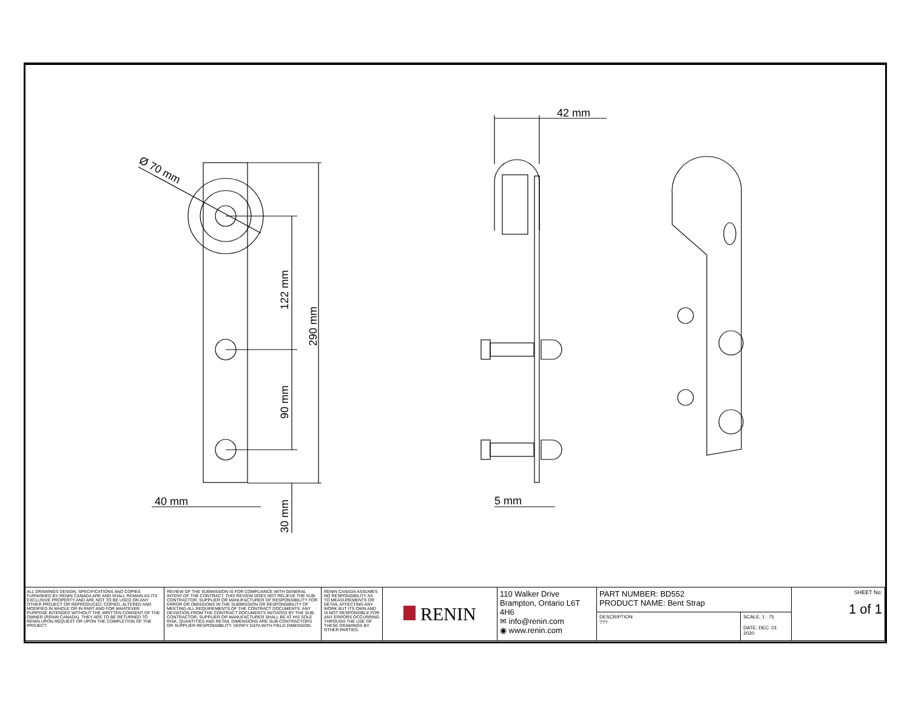Ø 70 mm
122 mm
290 mm
90 mm
30 mm
40 mm
42 mm
5 mm
| ALL DRAWINGS DESIGN, SPECIFICATIONS AND COPIES FURNISHED BY RENIN CANADA ARE AND SHALL REMAIN AS ITS EXCLUSIVE PROPERTY AND ARE NOT TO BE USED ON ANY OTHER PROJECT OR REPRODUCED, COPIED, ALTERED AND MODIFIED IN WHOLE OR IN PART AND FOR WHATEVER PURPOSE INTENDED WITHOUT THE WRITTEN CONSENT OF THE OWNER (RENIN CANADA). THEY ARE TO BE RETURNED TO RENIN UPON REQUEST OR UPON THE COMPLETION OF THE PROJECT. | REVIEW OF THE SUBMISSION IS FOR COMPLIANCE WITH GENERAL INTENT OF THE CONTRACT. THIS REVIEW DOES NOT RELIEVE THE SUB-CONTRACTOR, SUPPLIER OR MANUFACTURER OF RESPONSIBILITY FOR ERROR OR OMISSIONS IN THE SUBMISSION OR RESPONSIBILITY OF MEETING ALL REQUIREMENTS OF THE CONTRACT DOCUMENTS. ANY DEVIATION FROM THE CONTRACT DOCUMENTS INITIATED BY THE SUB-CONTRACTOR, SUPPLIER OR MANUFACTURER SHALL BE AT HIS SOLE RISK. QUANTITIES AND RETAIL DIMENSIONS ARE SUB-CONTRACTORS OR SUPPLIER RESPONSIBILITY. VERIFY DATA WITH FIELD DIMENSION. | RENIN CANADA ASSUMES NO RESPONSIBILITY AS TO MEASUREMENTS OR DETAIL AFFECTING ANY WORK BUT ITS OWN AND IS NOT RESPONSIBLE FOR ANY ERRORS OCCURRING THROUGH THE USE OF THESE DRAWINGS BY OTHER PARTIES. | RENIN | 110 Walker Drive Brampton, Ontario L6T 4H6 ✉ info@renin.com ◉ www.renin.com | PART NUMBER: BD552 PRODUCT NAME: Bent Strap | | SHEET No: 1 of 1 |
| | | | | | DESCRIPTION ??? | SCALE: 1 : 75 DATE: DEC. 01 2020 | |